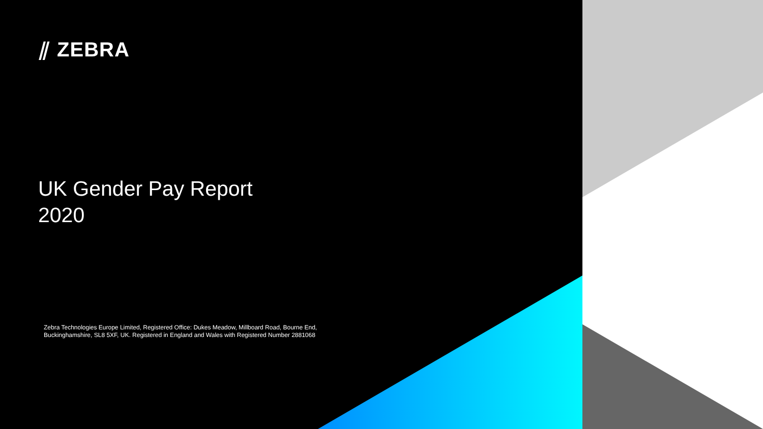⫽ ZEBRA
UK Gender Pay Report
2020
Zebra Technologies Europe Limited, Registered Office: Dukes Meadow, Millboard Road, Bourne End, Buckinghamshire, SL8 5XF, UK. Registered in England and Wales with Registered Number 2881068